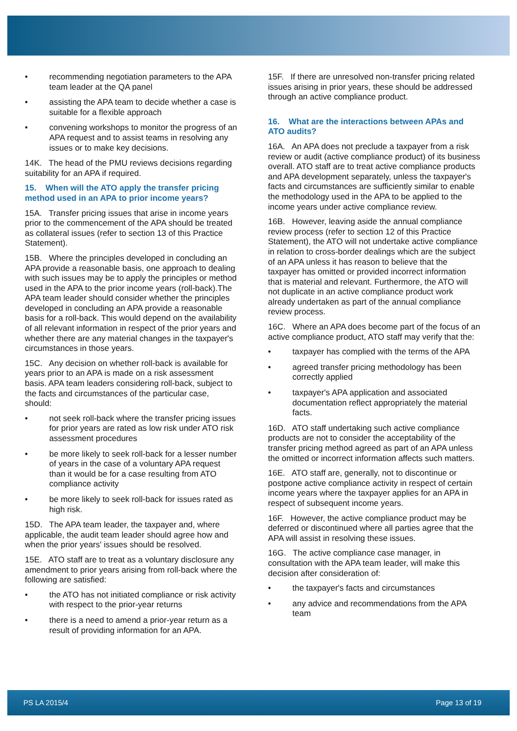• recommending negotiation parameters to the APA team leader at the QA panel
• assisting the APA team to decide whether a case is suitable for a flexible approach
• convening workshops to monitor the progress of an APA request and to assist teams in resolving any issues or to make key decisions.
14K. The head of the PMU reviews decisions regarding suitability for an APA if required.
15. When will the ATO apply the transfer pricing method used in an APA to prior income years?
15A. Transfer pricing issues that arise in income years prior to the commencement of the APA should be treated as collateral issues (refer to section 13 of this Practice Statement).
15B. Where the principles developed in concluding an APA provide a reasonable basis, one approach to dealing with such issues may be to apply the principles or method used in the APA to the prior income years (roll-back).The APA team leader should consider whether the principles developed in concluding an APA provide a reasonable basis for a roll-back. This would depend on the availability of all relevant information in respect of the prior years and whether there are any material changes in the taxpayer's circumstances in those years.
15C. Any decision on whether roll-back is available for years prior to an APA is made on a risk assessment basis. APA team leaders considering roll-back, subject to the facts and circumstances of the particular case, should:
• not seek roll-back where the transfer pricing issues for prior years are rated as low risk under ATO risk assessment procedures
• be more likely to seek roll-back for a lesser number of years in the case of a voluntary APA request than it would be for a case resulting from ATO compliance activity
• be more likely to seek roll-back for issues rated as high risk.
15D. The APA team leader, the taxpayer and, where applicable, the audit team leader should agree how and when the prior years' issues should be resolved.
15E. ATO staff are to treat as a voluntary disclosure any amendment to prior years arising from roll-back where the following are satisfied:
• the ATO has not initiated compliance or risk activity with respect to the prior-year returns
• there is a need to amend a prior-year return as a result of providing information for an APA.
15F. If there are unresolved non-transfer pricing related issues arising in prior years, these should be addressed through an active compliance product.
16. What are the interactions between APAs and ATO audits?
16A. An APA does not preclude a taxpayer from a risk review or audit (active compliance product) of its business overall. ATO staff are to treat active compliance products and APA development separately, unless the taxpayer's facts and circumstances are sufficiently similar to enable the methodology used in the APA to be applied to the income years under active compliance review.
16B. However, leaving aside the annual compliance review process (refer to section 12 of this Practice Statement), the ATO will not undertake active compliance in relation to cross-border dealings which are the subject of an APA unless it has reason to believe that the taxpayer has omitted or provided incorrect information that is material and relevant. Furthermore, the ATO will not duplicate in an active compliance product work already undertaken as part of the annual compliance review process.
16C. Where an APA does become part of the focus of an active compliance product, ATO staff may verify that the:
• taxpayer has complied with the terms of the APA
• agreed transfer pricing methodology has been correctly applied
• taxpayer's APA application and associated documentation reflect appropriately the material facts.
16D. ATO staff undertaking such active compliance products are not to consider the acceptability of the transfer pricing method agreed as part of an APA unless the omitted or incorrect information affects such matters.
16E. ATO staff are, generally, not to discontinue or postpone active compliance activity in respect of certain income years where the taxpayer applies for an APA in respect of subsequent income years.
16F. However, the active compliance product may be deferred or discontinued where all parties agree that the APA will assist in resolving these issues.
16G. The active compliance case manager, in consultation with the APA team leader, will make this decision after consideration of:
• the taxpayer's facts and circumstances
• any advice and recommendations from the APA team
PS LA 2015/4 Page 13 of 19